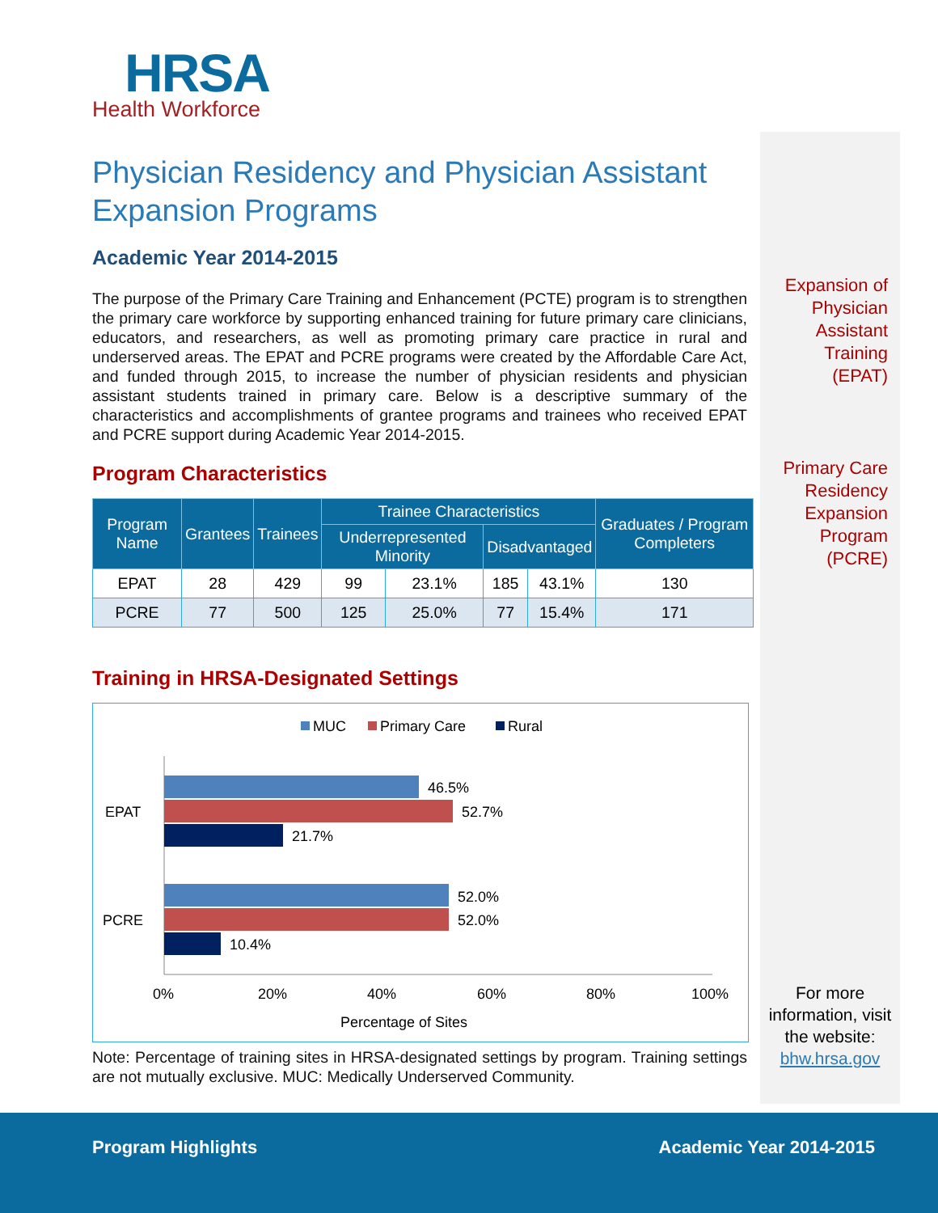HRSA
Health Workforce
Physician Residency and Physician Assistant Expansion Programs
Academic Year 2014-2015
The purpose of the Primary Care Training and Enhancement (PCTE) program is to strengthen the primary care workforce by supporting enhanced training for future primary care clinicians, educators, and researchers, as well as promoting primary care practice in rural and underserved areas. The EPAT and PCRE programs were created by the Affordable Care Act, and funded through 2015, to increase the number of physician residents and physician assistant students trained in primary care. Below is a descriptive summary of the characteristics and accomplishments of grantee programs and trainees who received EPAT and PCRE support during Academic Year 2014-2015.
Program Characteristics
| Program Name | Grantees | Trainees | Trainee Characteristics | | | | Graduates / Program Completers |
| --- | --- | --- | --- | --- | --- | --- | --- |
| | | | Underrepresented Minority | | Disadvantaged | | |
| EPAT | 28 | 429 | 99 | 23.1% | 185 | 43.1% | 130 |
| PCRE | 77 | 500 | 125 | 25.0% | 77 | 15.4% | 171 |
Training in HRSA-Designated Settings
MUC
Primary Care
Rural
EPAT
PCRE
46.5%
52.7%
21.7%
52.0%
52.0%
10.4%
0%
20%
40%
60%
80%
100%
Percentage of Sites
Note: Percentage of training sites in HRSA-designated settings by program. Training settings are not mutually exclusive. MUC: Medically Underserved Community.
Expansion of
Physician
Assistant
Training
(EPAT)
Primary Care
Residency
Expansion
Program
(PCRE)
For more information, visit the website:
bhw.hrsa.gov
Program Highlights Academic Year 2014-2015